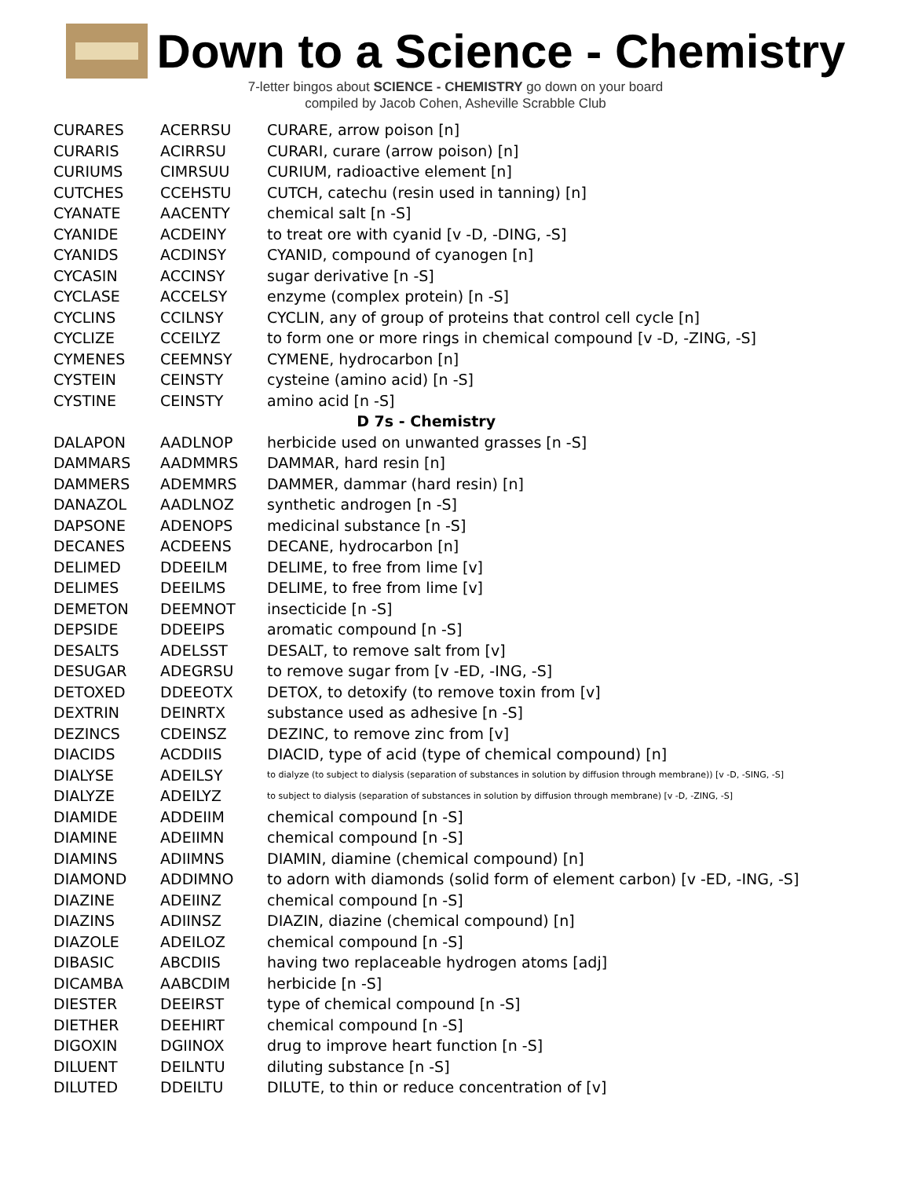Down to a Science - Chemistry
7-letter bingos about SCIENCE - CHEMISTRY go down on your board
compiled by Jacob Cohen, Asheville Scrabble Club
| CURARES | ACERRSU | CURARE, arrow poison [n] |
| CURARIS | ACIRRSU | CURARI, curare (arrow poison) [n] |
| CURIUMS | CIMRSUU | CURIUM, radioactive element [n] |
| CUTCHES | CCEHSTU | CUTCH, catechu (resin used in tanning) [n] |
| CYANATE | AACENTY | chemical salt [n -S] |
| CYANIDE | ACDEINY | to treat ore with cyanid [v -D, -DING, -S] |
| CYANIDS | ACDINSY | CYANID, compound of cyanogen [n] |
| CYCASIN | ACCINSY | sugar derivative [n -S] |
| CYCLASE | ACCELSY | enzyme (complex protein) [n -S] |
| CYCLINS | CCILNSY | CYCLIN, any of group of proteins that control cell cycle [n] |
| CYCLIZE | CCEILYZ | to form one or more rings in chemical compound [v -D, -ZING, -S] |
| CYMENES | CEEMNSY | CYMENE, hydrocarbon [n] |
| CYSTEIN | CEINSTY | cysteine (amino acid) [n -S] |
| CYSTINE | CEINSTY | amino acid [n -S] |
| D 7s - Chemistry | | |
| DALAPON | AADLNOP | herbicide used on unwanted grasses [n -S] |
| DAMMARS | AADMMRS | DAMMAR, hard resin [n] |
| DAMMERS | ADEMMRS | DAMMER, dammar (hard resin) [n] |
| DANAZOL | AADLNOZ | synthetic androgen [n -S] |
| DAPSONE | ADENOPS | medicinal substance [n -S] |
| DECANES | ACDEENS | DECANE, hydrocarbon [n] |
| DELIMED | DDEEILM | DELIME, to free from lime [v] |
| DELIMES | DEEILMS | DELIME, to free from lime [v] |
| DEMETON | DEEMNOT | insecticide [n -S] |
| DEPSIDE | DDEEIPS | aromatic compound [n -S] |
| DESALTS | ADELSST | DESALT, to remove salt from [v] |
| DESUGAR | ADEGRSU | to remove sugar from [v -ED, -ING, -S] |
| DETOXED | DDEEOTX | DETOX, to detoxify (to remove toxin from [v] |
| DEXTRIN | DEINRTX | substance used as adhesive [n -S] |
| DEZINCS | CDEINSZ | DEZINC, to remove zinc from [v] |
| DIACIDS | ACDDIIS | DIACID, type of acid (type of chemical compound) [n] |
| DIALYSE | ADEILSY | to dialyze (to subject to dialysis (separation of substances in solution by diffusion through membrane)) [v -D, -SING, -S] |
| DIALYZE | ADEILYZ | to subject to dialysis (separation of substances in solution by diffusion through membrane) [v -D, -ZING, -S] |
| DIAMIDE | ADDEIIM | chemical compound [n -S] |
| DIAMINE | ADEIIMN | chemical compound [n -S] |
| DIAMINS | ADIIMNS | DIAMIN, diamine (chemical compound) [n] |
| DIAMOND | ADDIMNO | to adorn with diamonds (solid form of element carbon) [v -ED, -ING, -S] |
| DIAZINE | ADEIINZ | chemical compound [n -S] |
| DIAZINS | ADIINSZ | DIAZIN, diazine (chemical compound) [n] |
| DIAZOLE | ADEILOZ | chemical compound [n -S] |
| DIBASIC | ABCDIIS | having two replaceable hydrogen atoms [adj] |
| DICAMBA | AABCDIM | herbicide [n -S] |
| DIESTER | DEEIRST | type of chemical compound [n -S] |
| DIETHER | DEEHIRT | chemical compound [n -S] |
| DIGOXIN | DGIINOX | drug to improve heart function [n -S] |
| DILUENT | DEILNTU | diluting substance [n -S] |
| DILUTED | DDEILTU | DILUTE, to thin or reduce concentration of [v] |